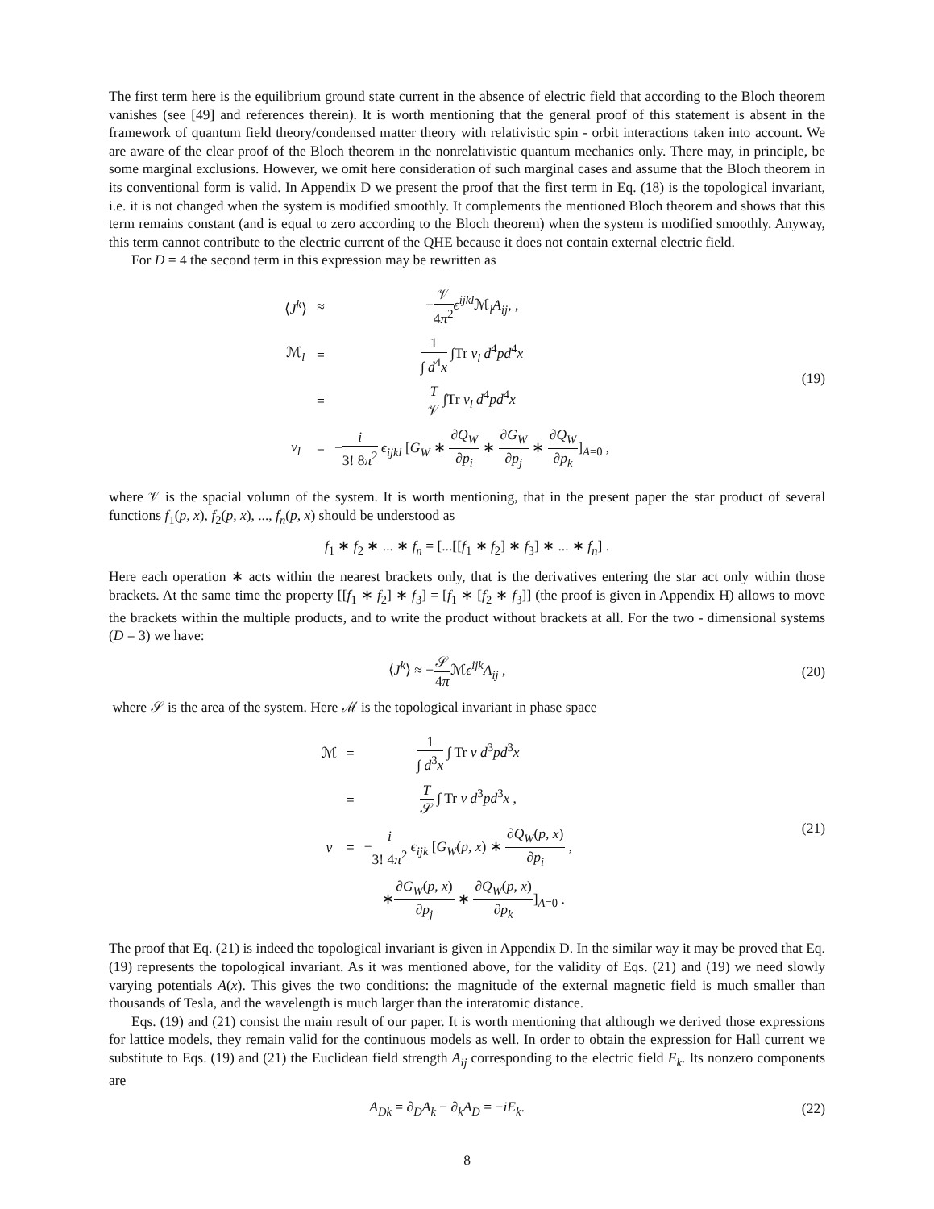The first term here is the equilibrium ground state current in the absence of electric field that according to the Bloch theorem vanishes (see [49] and references therein). It is worth mentioning that the general proof of this statement is absent in the framework of quantum field theory/condensed matter theory with relativistic spin - orbit interactions taken into account. We are aware of the clear proof of the Bloch theorem in the nonrelativistic quantum mechanics only. There may, in principle, be some marginal exclusions. However, we omit here consideration of such marginal cases and assume that the Bloch theorem in its conventional form is valid. In Appendix D we present the proof that the first term in Eq. (18) is the topological invariant, i.e. it is not changed when the system is modified smoothly. It complements the mentioned Bloch theorem and shows that this term remains constant (and is equal to zero according to the Bloch theorem) when the system is modified smoothly. Anyway, this term cannot contribute to the electric current of the QHE because it does not contain external electric field.
For D = 4 the second term in this expression may be rewritten as
| ⟨ J<sup>k</sup> ⟩ | ≈ | − 𝒱 4 π<sup>2</sup> ϵ<sup>ijkl</sup> ℳ<sub>l</sub> A<sub>ij</sub> , , |
| ℳ<sub>l</sub> | = | 1 ∫ d<sup>4</sup> x ∫Tr ν<sub>l</sub> d<sup>4</sup> pd<sup>4</sup> x |
| | = | T 𝒱 ∫Tr ν<sub>l</sub> d<sup>4</sup> pd<sup>4</sup> x |
| ν<sub>l</sub> | = | − i 3! 8 π<sup>2</sup> ϵ<sub>ijkl</sub> [ G<sub>W</sub> ∗ ∂ Q<sub>W</sub> ∂ p<sub>i</sub> ∗ ∂ G<sub>W</sub> ∂ p<sub>j</sub> ∗ ∂ Q<sub>W</sub> ∂ p<sub>k</sub> ]<sub>A=0</sub> , |
(19)
where 𝒱 is the spacial volumn of the system. It is worth mentioning, that in the present paper the star product of several functions f<sub>1</sub>(p, x), f<sub>2</sub>(p, x), ..., f<sub>n</sub>(p, x) should be understood as
f<sub>1</sub> ∗ f<sub>2</sub> ∗ ... ∗ f<sub>n</sub> = [...[[f<sub>1</sub> ∗ f<sub>2</sub>] ∗ f<sub>3</sub>] ∗ ... ∗ f<sub>n</sub>] .
Here each operation ∗ acts within the nearest brackets only, that is the derivatives entering the star act only within those brackets. At the same time the property [[f<sub>1</sub> ∗ f<sub>2</sub>] ∗ f<sub>3</sub>] = [f<sub>1</sub> ∗ [f<sub>2</sub> ∗ f<sub>3</sub>]] (the proof is given in Appendix H) allows to move the brackets within the multiple products, and to write the product without brackets at all. For the two - dimensional systems (D = 3) we have:
⟨J<sup>k</sup>⟩ ≈ −𝒮 4π ℳϵ<sup>ijk</sup>A<sub>ij</sub> , (20)
where 𝒮 is the area of the system. Here ℳ is the topological invariant in phase space
| ℳ | = | 1 ∫ d<sup>3</sup> x ∫ Tr ν d<sup>3</sup> pd<sup>3</sup> x |
| | = | T 𝒮 ∫ Tr ν d<sup>3</sup> pd<sup>3</sup> x , |
| ν | = | − i 3! 4 π<sup>2</sup> ϵ<sub>ijk</sub> [ G<sub>W</sub> ( p, x ) ∗ ∂ Q<sub>W</sub> ( p, x ) ∂ p<sub>i</sub> , |
| | | ∗ ∂ G<sub>W</sub> ( p, x ) ∂ p<sub>j</sub> ∗ ∂ Q<sub>W</sub> ( p, x ) ∂ p<sub>k</sub> ]<sub>A=0</sub> . |
(21)
The proof that Eq. (21) is indeed the topological invariant is given in Appendix D. In the similar way it may be proved that Eq. (19) represents the topological invariant. As it was mentioned above, for the validity of Eqs. (21) and (19) we need slowly varying potentials A(x). This gives the two conditions: the magnitude of the external magnetic field is much smaller than thousands of Tesla, and the wavelength is much larger than the interatomic distance.
Eqs. (19) and (21) consist the main result of our paper. It is worth mentioning that although we derived those expressions for lattice models, they remain valid for the continuous models as well. In order to obtain the expression for Hall current we substitute to Eqs. (19) and (21) the Euclidean field strength A<sub>ij</sub> corresponding to the electric field E<sub>k</sub>. Its nonzero components are
A<sub>Dk</sub> = ∂<sub>D</sub>A<sub>k</sub> − ∂<sub>k</sub>A<sub>D</sub> = −iE<sub>k</sub>. (22)
8